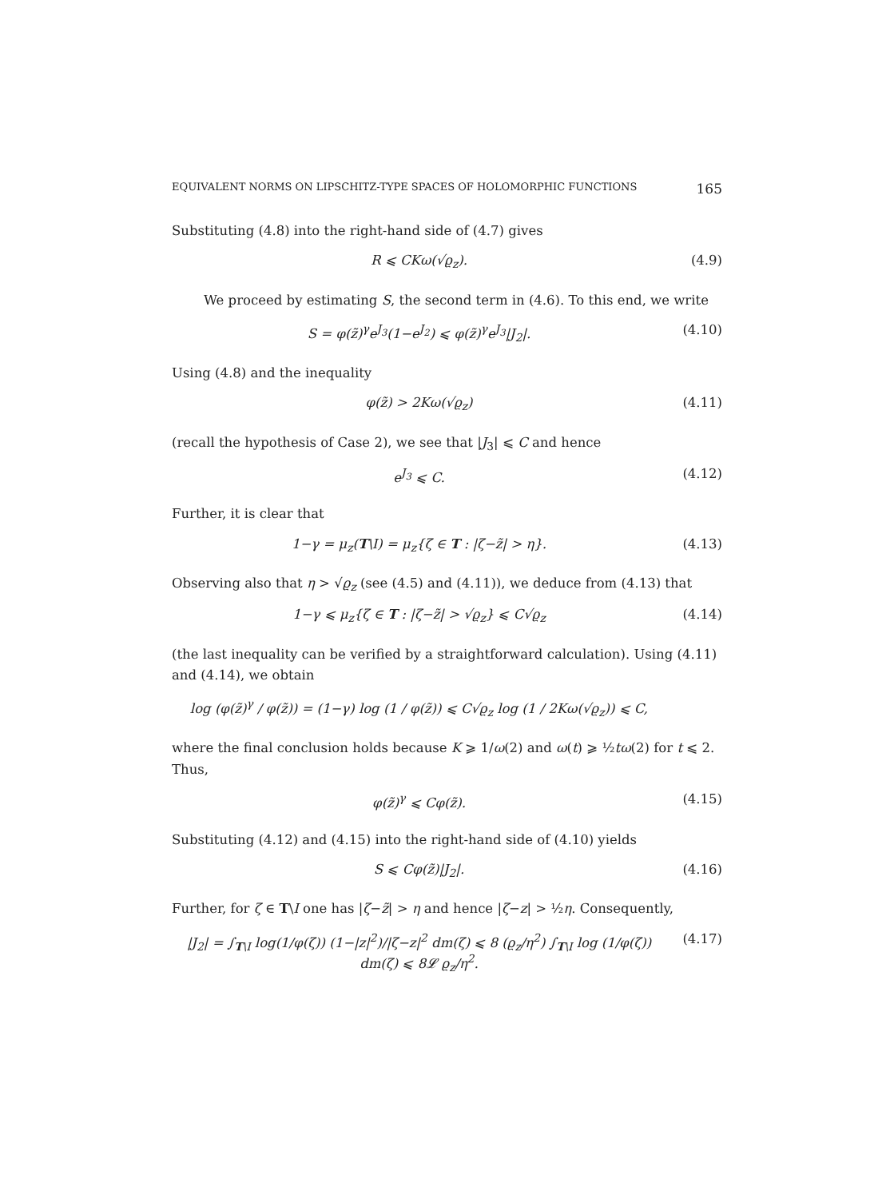EQUIVALENT NORMS ON LIPSCHITZ-TYPE SPACES OF HOLOMORPHIC FUNCTIONS 165
Substituting (4.8) into the right-hand side of (4.7) gives
R ⩽ CKω(√ϱ<sub>z</sub>). (4.9)
We proceed by estimating S, the second term in (4.6). To this end, we write
S = φ(z̃)<sup>γ</sup>e<sup>J<sub>3</sub></sup>(1−e<sup>J<sub>2</sub></sup>) ⩽ φ(z̃)<sup>γ</sup>e<sup>J<sub>3</sub></sup>|J<sub>2</sub>|. (4.10)
Using (4.8) and the inequality
φ(z̃) > 2Kω(√ϱ<sub>z</sub>) (4.11)
(recall the hypothesis of Case 2), we see that |J<sub>3</sub>| ⩽ C and hence
e<sup>J<sub>3</sub></sup> ⩽ C. (4.12)
Further, it is clear that
1−γ = μ<sub>z</sub>(T\I) = μ<sub>z</sub>{ζ ∈ T : |ζ−z̃| > η}. (4.13)
Observing also that η > √ϱ<sub>z</sub> (see (4.5) and (4.11)), we deduce from (4.13) that
1−γ ⩽ μ<sub>z</sub>{ζ ∈ T : |ζ−z̃| > √ϱ<sub>z</sub>} ⩽ C√ϱ<sub>z</sub> (4.14)
(the last inequality can be verified by a straightforward calculation). Using (4.11) and (4.14), we obtain
log (φ(z̃)<sup>γ</sup> / φ(z̃)) = (1−γ) log (1 / φ(z̃)) ⩽ C√ϱ<sub>z</sub> log (1 / 2Kω(√ϱ<sub>z</sub>)) ⩽ C,
where the final conclusion holds because K ⩾ 1/ω(2) and ω(t) ⩾ ½tω(2) for t ⩽ 2. Thus,
φ(z̃)<sup>γ</sup> ⩽ Cφ(z̃). (4.15)
Substituting (4.12) and (4.15) into the right-hand side of (4.10) yields
S ⩽ Cφ(z̃)|J<sub>2</sub>|. (4.16)
Further, for ζ ∈ T\I one has |ζ−z̃| > η and hence |ζ−z| > ½η. Consequently,
|J<sub>2</sub>| = ∫<sub>T\I</sub> log(1/φ(ζ)) (1−|z|<sup>2</sup>)/|ζ−z|<sup>2</sup> dm(ζ) ⩽ 8 (ϱ<sub>z</sub>/η<sup>2</sup>) ∫<sub>T\I</sub> log (1/φ(ζ)) dm(ζ) ⩽ 8𝓛 ϱ<sub>z</sub>/η<sup>2</sup>. (4.17)